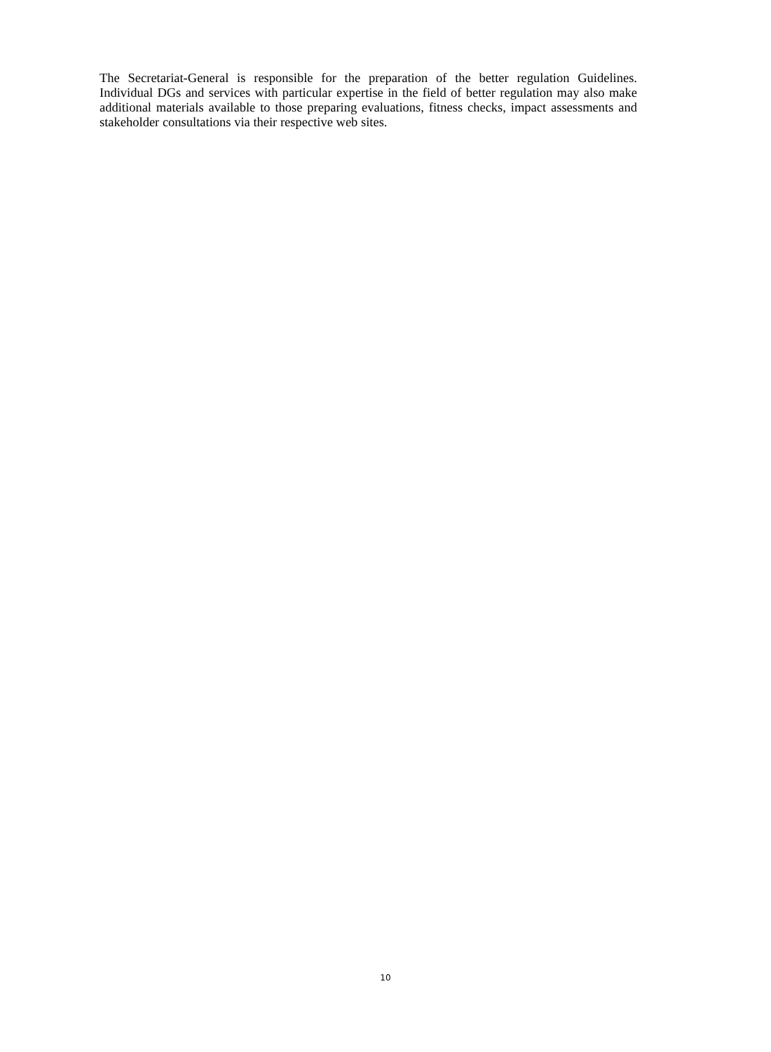The Secretariat-General is responsible for the preparation of the better regulation Guidelines. Individual DGs and services with particular expertise in the field of better regulation may also make additional materials available to those preparing evaluations, fitness checks, impact assessments and stakeholder consultations via their respective web sites.
10